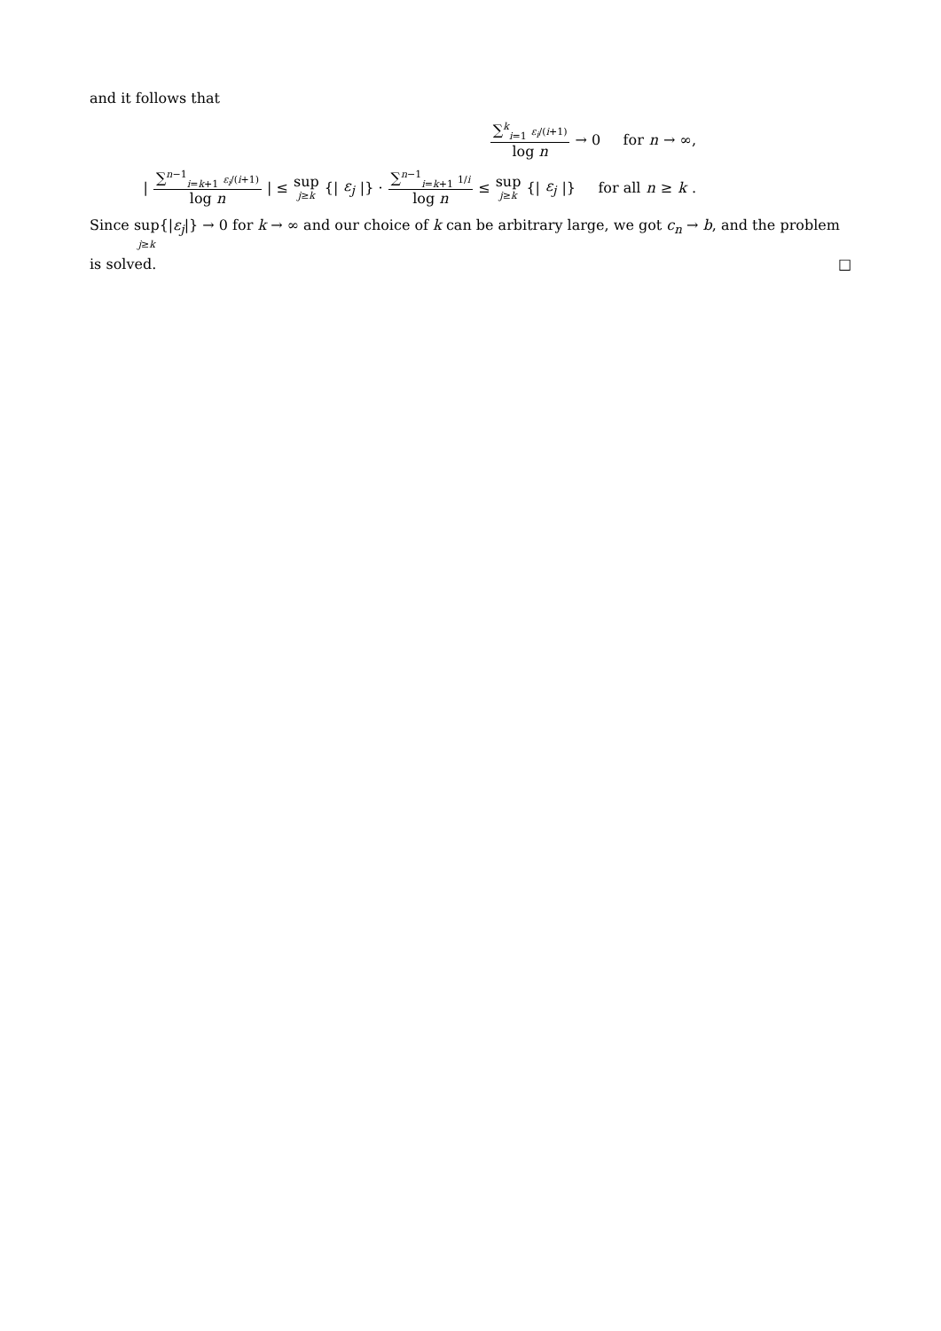and it follows that
∑<sup>k</sup><sub>i=1</sub> ε<sub>i</sub>/(i+1) log n → 0 for n → ∞,
| ∑<sup>n−1</sup><sub>i=k+1</sub> ε<sub>i</sub>/(i+1) log n | ≤ sup j≥k {| ε<sub>j</sub> |} · ∑<sup>n−1</sup><sub>i=k+1</sub> 1/i log n ≤ sup j≥k {| ε<sub>j</sub> |} for all n ≥ k.
Since sup j≥k{|ε<sub>j</sub>|} → 0 for k → ∞ and our choice of k can be arbitrary large, we got c<sub>n</sub> → b, and the problem is solved. □